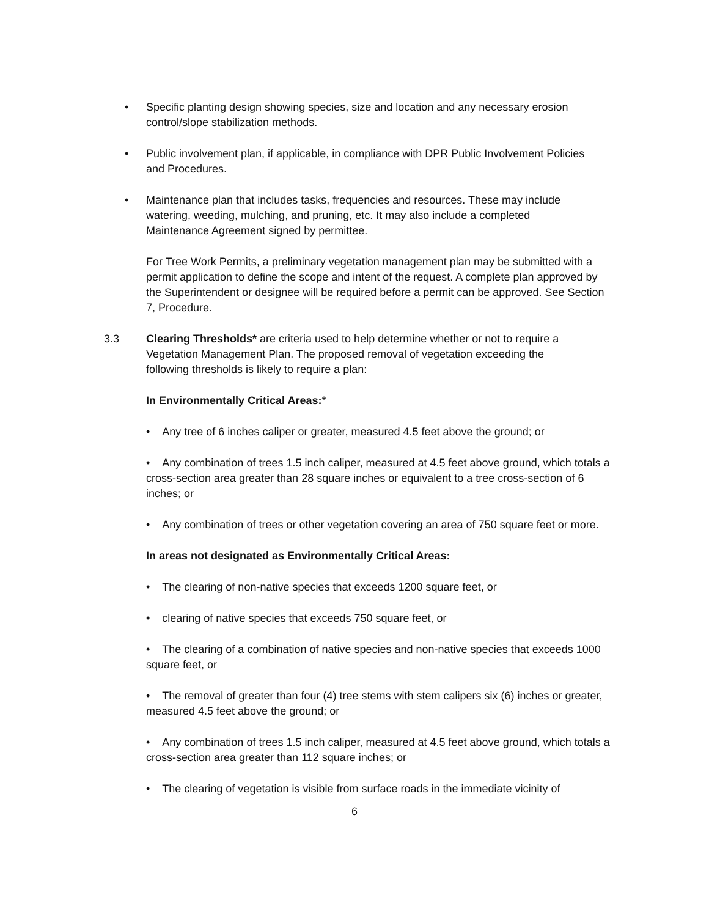• Specific planting design showing species, size and location and any necessary erosion control/slope stabilization methods.
• Public involvement plan, if applicable, in compliance with DPR Public Involvement Policies and Procedures.
• Maintenance plan that includes tasks, frequencies and resources. These may include watering, weeding, mulching, and pruning, etc. It may also include a completed Maintenance Agreement signed by permittee.
For Tree Work Permits, a preliminary vegetation management plan may be submitted with a permit application to define the scope and intent of the request. A complete plan approved by the Superintendent or designee will be required before a permit can be approved. See Section 7, Procedure.
3.3 Clearing Thresholds* are criteria used to help determine whether or not to require a Vegetation Management Plan. The proposed removal of vegetation exceeding the following thresholds is likely to require a plan:
In Environmentally Critical Areas:*
• Any tree of 6 inches caliper or greater, measured 4.5 feet above the ground; or
• Any combination of trees 1.5 inch caliper, measured at 4.5 feet above ground, which totals a cross-section area greater than 28 square inches or equivalent to a tree cross-section of 6 inches; or
• Any combination of trees or other vegetation covering an area of 750 square feet or more.
In areas not designated as Environmentally Critical Areas:
• The clearing of non-native species that exceeds 1200 square feet, or
• clearing of native species that exceeds 750 square feet, or
• The clearing of a combination of native species and non-native species that exceeds 1000 square feet, or
• The removal of greater than four (4) tree stems with stem calipers six (6) inches or greater, measured 4.5 feet above the ground; or
• Any combination of trees 1.5 inch caliper, measured at 4.5 feet above ground, which totals a cross-section area greater than 112 square inches; or
• The clearing of vegetation is visible from surface roads in the immediate vicinity of
6